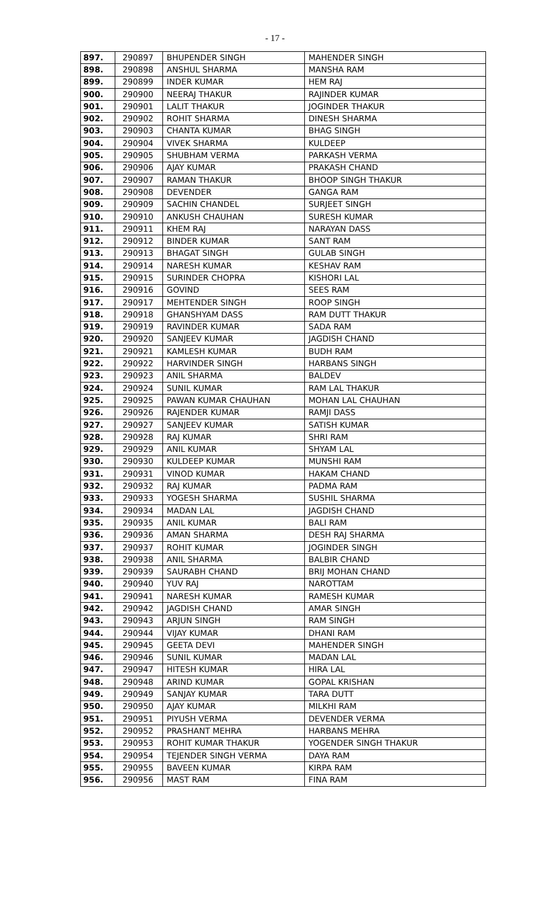- 17 -
| 897. | 290897 | BHUPENDER SINGH | MAHENDER SINGH |
| 898. | 290898 | ANSHUL SHARMA | MANSHA RAM |
| 899. | 290899 | INDER KUMAR | HEM RAJ |
| 900. | 290900 | NEERAJ THAKUR | RAJINDER KUMAR |
| 901. | 290901 | LALIT THAKUR | JOGINDER THAKUR |
| 902. | 290902 | ROHIT SHARMA | DINESH SHARMA |
| 903. | 290903 | CHANTA KUMAR | BHAG SINGH |
| 904. | 290904 | VIVEK SHARMA | KULDEEP |
| 905. | 290905 | SHUBHAM VERMA | PARKASH VERMA |
| 906. | 290906 | AJAY KUMAR | PRAKASH CHAND |
| 907. | 290907 | RAMAN THAKUR | BHOOP SINGH THAKUR |
| 908. | 290908 | DEVENDER | GANGA RAM |
| 909. | 290909 | SACHIN CHANDEL | SURJEET SINGH |
| 910. | 290910 | ANKUSH CHAUHAN | SURESH KUMAR |
| 911. | 290911 | KHEM RAJ | NARAYAN DASS |
| 912. | 290912 | BINDER KUMAR | SANT RAM |
| 913. | 290913 | BHAGAT SINGH | GULAB SINGH |
| 914. | 290914 | NARESH KUMAR | KESHAV RAM |
| 915. | 290915 | SURINDER CHOPRA | KISHORI LAL |
| 916. | 290916 | GOVIND | SEES RAM |
| 917. | 290917 | MEHTENDER SINGH | ROOP SINGH |
| 918. | 290918 | GHANSHYAM DASS | RAM DUTT THAKUR |
| 919. | 290919 | RAVINDER KUMAR | SADA RAM |
| 920. | 290920 | SANJEEV KUMAR | JAGDISH CHAND |
| 921. | 290921 | KAMLESH KUMAR | BUDH RAM |
| 922. | 290922 | HARVINDER SINGH | HARBANS SINGH |
| 923. | 290923 | ANIL SHARMA | BALDEV |
| 924. | 290924 | SUNIL KUMAR | RAM LAL THAKUR |
| 925. | 290925 | PAWAN KUMAR CHAUHAN | MOHAN LAL CHAUHAN |
| 926. | 290926 | RAJENDER KUMAR | RAMJI DASS |
| 927. | 290927 | SANJEEV KUMAR | SATISH KUMAR |
| 928. | 290928 | RAJ KUMAR | SHRI RAM |
| 929. | 290929 | ANIL KUMAR | SHYAM LAL |
| 930. | 290930 | KULDEEP KUMAR | MUNSHI RAM |
| 931. | 290931 | VINOD KUMAR | HAKAM CHAND |
| 932. | 290932 | RAJ KUMAR | PADMA RAM |
| 933. | 290933 | YOGESH SHARMA | SUSHIL SHARMA |
| 934. | 290934 | MADAN LAL | JAGDISH CHAND |
| 935. | 290935 | ANIL KUMAR | BALI RAM |
| 936. | 290936 | AMAN SHARMA | DESH RAJ SHARMA |
| 937. | 290937 | ROHIT KUMAR | JOGINDER SINGH |
| 938. | 290938 | ANIL SHARMA | BALBIR CHAND |
| 939. | 290939 | SAURABH CHAND | BRIJ MOHAN CHAND |
| 940. | 290940 | YUV RAJ | NAROTTAM |
| 941. | 290941 | NARESH KUMAR | RAMESH KUMAR |
| 942. | 290942 | JAGDISH CHAND | AMAR SINGH |
| 943. | 290943 | ARJUN SINGH | RAM SINGH |
| 944. | 290944 | VIJAY KUMAR | DHANI RAM |
| 945. | 290945 | GEETA DEVI | MAHENDER SINGH |
| 946. | 290946 | SUNIL KUMAR | MADAN LAL |
| 947. | 290947 | HITESH KUMAR | HIRA LAL |
| 948. | 290948 | ARIND KUMAR | GOPAL KRISHAN |
| 949. | 290949 | SANJAY KUMAR | TARA DUTT |
| 950. | 290950 | AJAY KUMAR | MILKHI RAM |
| 951. | 290951 | PIYUSH VERMA | DEVENDER VERMA |
| 952. | 290952 | PRASHANT MEHRA | HARBANS MEHRA |
| 953. | 290953 | ROHIT KUMAR THAKUR | YOGENDER SINGH THAKUR |
| 954. | 290954 | TEJENDER SINGH VERMA | DAYA RAM |
| 955. | 290955 | BAVEEN KUMAR | KIRPA RAM |
| 956. | 290956 | MAST RAM | FINA RAM |